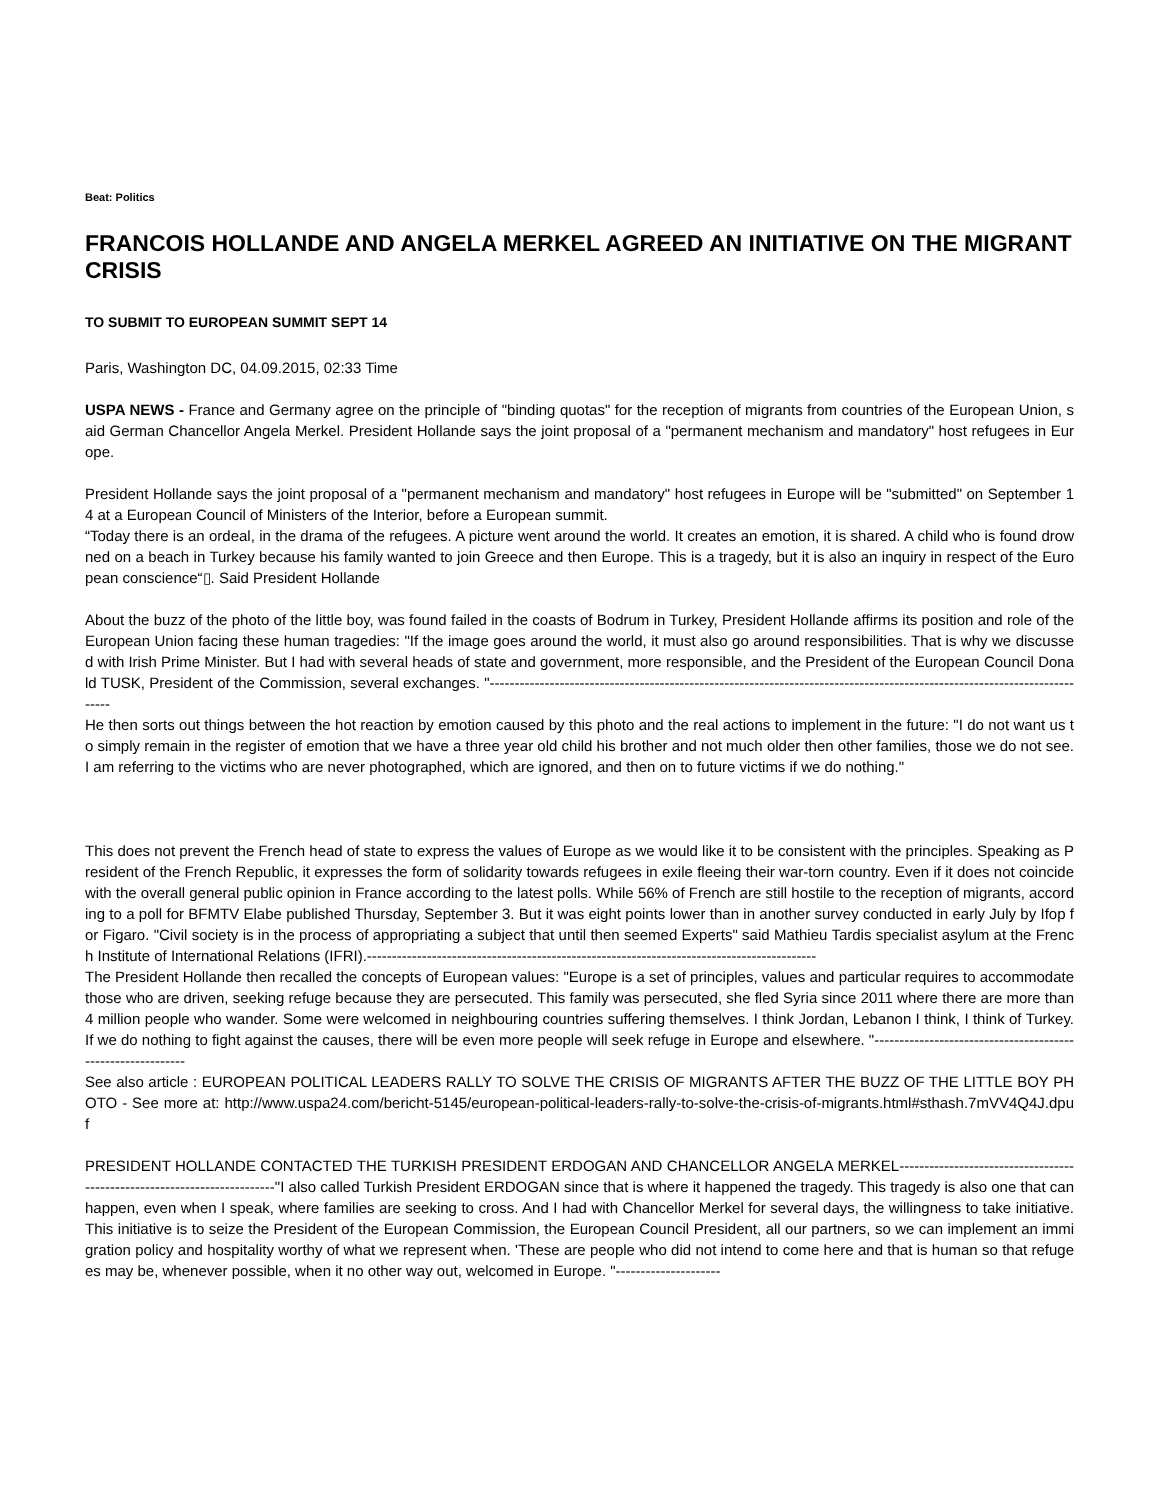Beat: Politics
FRANCOIS HOLLANDE AND ANGELA MERKEL AGREED AN INITIATIVE ON THE MIGRANT CRISIS
TO SUBMIT TO EUROPEAN SUMMIT SEPT 14
Paris, Washington DC, 04.09.2015, 02:33 Time
USPA NEWS - France and Germany agree on the principle of "binding quotas" for the reception of migrants from countries of the European Union, said German Chancellor Angela Merkel. President Hollande says the joint proposal of a "permanent mechanism and mandatory" host refugees in Europe.
President Hollande says the joint proposal of a "permanent mechanism and mandatory" host refugees in Europe will be "submitted" on September 14 at a European Council of Ministers of the Interior, before a European summit.
“Today there is an ordeal, in the drama of the refugees. A picture went around the world. It creates an emotion, it is shared. A child who is found drowned on a beach in Turkey because his family wanted to join Greece and then Europe. This is a tragedy, but it is also an inquiry in respect of the European conscience“▯. Said President Hollande
About the buzz of the photo of the little boy, was found failed in the coasts of Bodrum in Turkey, President Hollande affirms its position and role of the European Union facing these human tragedies: "If the image goes around the world, it must also go around responsibilities. That is why we discussed with Irish Prime Minister. But I had with several heads of state and government, more responsible, and the President of the European Council Donald TUSK, President of the Commission, several exchanges. "--------------------------------------------------------------------------------------------------------------------------
He then sorts out things between the hot reaction by emotion caused by this photo and the real actions to implement in the future: "I do not want us to simply remain in the register of emotion that we have a three year old child his brother and not much older then other families, those we do not see. I am referring to the victims who are never photographed, which are ignored, and then on to future victims if we do nothing."
This does not prevent the French head of state to express the values of Europe as we would like it to be consistent with the principles. Speaking as President of the French Republic, it expresses the form of solidarity towards refugees in exile fleeing their war-torn country. Even if it does not coincide with the overall general public opinion in France according to the latest polls. While 56% of French are still hostile to the reception of migrants, according to a poll for BFMTV Elabe published Thursday, September 3. But it was eight points lower than in another survey conducted in early July by Ifop for Figaro. "Civil society is in the process of appropriating a subject that until then seemed Experts" said Mathieu Tardis specialist asylum at the French Institute of International Relations (IFRI).------------------------------------------------------------------------------------------
The President Hollande then recalled the concepts of European values: "Europe is a set of principles, values and particular requires to accommodate those who are driven, seeking refuge because they are persecuted. This family was persecuted, she fled Syria since 2011 where there are more than 4 million people who wander. Some were welcomed in neighbouring countries suffering themselves. I think Jordan, Lebanon I think, I think of Turkey. If we do nothing to fight against the causes, there will be even more people will seek refuge in Europe and elsewhere. "------------------------------------------------------------
See also article : EUROPEAN POLITICAL LEADERS RALLY TO SOLVE THE CRISIS OF MIGRANTS AFTER THE BUZZ OF THE LITTLE BOY PHOTO - See more at: http://www.uspa24.com/bericht-5145/european-political-leaders-rally-to-solve-the-crisis-of-migrants.html#sthash.7mVV4Q4J.dpuf
PRESIDENT HOLLANDE CONTACTED THE TURKISH PRESIDENT ERDOGAN AND CHANCELLOR ANGELA MERKEL-------------------------------------------------------------------------"I also called Turkish President ERDOGAN since that is where it happened the tragedy. This tragedy is also one that can happen, even when I speak, where families are seeking to cross. And I had with Chancellor Merkel for several days, the willingness to take initiative. This initiative is to seize the President of the European Commission, the European Council President, all our partners, so we can implement an immigration policy and hospitality worthy of what we represent when. 'These are people who did not intend to come here and that is human so that refugees may be, whenever possible, when it no other way out, welcomed in Europe. "---------------------